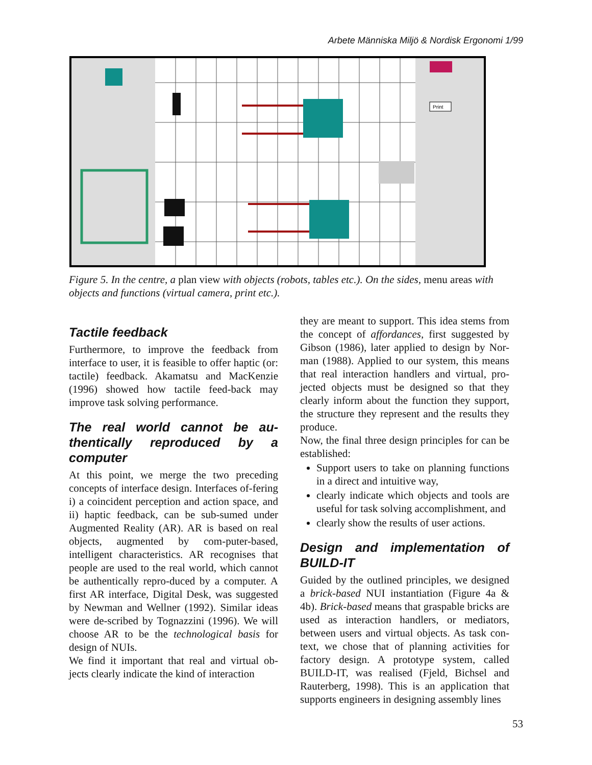Arbete Människa Miljö & Nordisk Ergonomi 1/99
Print
Figure 5. In the centre, a plan view with objects (robots, tables etc.). On the sides, menu areas with objects and functions (virtual camera, print etc.).
Tactile feedback
Furthermore, to improve the feedback from interface to user, it is feasible to offer haptic (or: tactile) feedback. Akamatsu and MacKenzie (1996) showed how tactile feed-back may improve task solving performance.
The real world cannot be au-thentically reproduced by a computer
At this point, we merge the two preceding concepts of interface design. Interfaces of-fering i) a coincident perception and action space, and ii) haptic feedback, can be sub-sumed under Augmented Reality (AR). AR is based on real objects, augmented by com-puter-based, intelligent characteristics. AR recognises that people are used to the real world, which cannot be authentically repro-duced by a computer. A first AR interface, Digital Desk, was suggested by Newman and Wellner (1992). Similar ideas were de-scribed by Tognazzini (1996). We will choose AR to be the technological basis for design of NUIs.
We find it important that real and virtual ob-jects clearly indicate the kind of interaction
they are meant to support. This idea stems from the concept of affordances, first suggested by Gibson (1986), later applied to design by Nor-man (1988). Applied to our system, this means that real interaction handlers and virtual, pro-jected objects must be designed so that they clearly inform about the function they support, the structure they represent and the results they produce.
Now, the final three design principles for can be established:
Support users to take on planning functions in a direct and intuitive way,
clearly indicate which objects and tools are useful for task solving accomplishment, and
clearly show the results of user actions.
Design and implementation of BUILD-IT
Guided by the outlined principles, we designed a brick-based NUI instantiation (Figure 4a & 4b). Brick-based means that graspable bricks are used as interaction handlers, or mediators, between users and virtual objects. As task con-text, we chose that of planning activities for factory design. A prototype system, called BUILD-IT, was realised (Fjeld, Bichsel and Rauterberg, 1998). This is an application that supports engineers in designing assembly lines
53